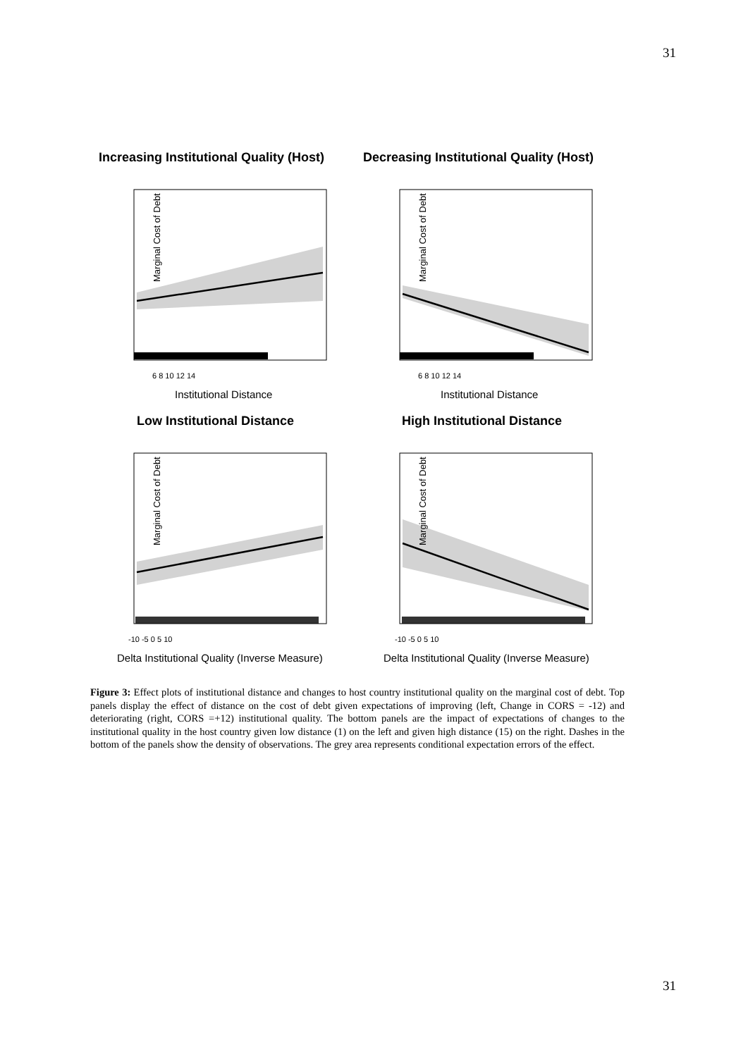31
Increasing Institutional Quality (Host)
Decreasing Institutional Quality (Host)
Low Institutional Distance
High Institutional Distance
Marginal Cost of Debt
Marginal Cost of Debt
Marginal Cost of Debt
Marginal Cost of Debt
Institutional Distance
Institutional Distance
Delta Institutional Quality (Inverse Measure)
Delta Institutional Quality (Inverse Measure)
6 8 10 12 14
6 8 10 12 14
-10 -5 0 5 10
-10 -5 0 5 10
Figure 3: Effect plots of institutional distance and changes to host country institutional quality on the marginal cost of debt. Top panels display the effect of distance on the cost of debt given expectations of improving (left, Change in CORS = -12) and deteriorating (right, CORS =+12) institutional quality. The bottom panels are the impact of expectations of changes to the institutional quality in the host country given low distance (1) on the left and given high distance (15) on the right. Dashes in the bottom of the panels show the density of observations. The grey area represents conditional expectation errors of the effect.
31